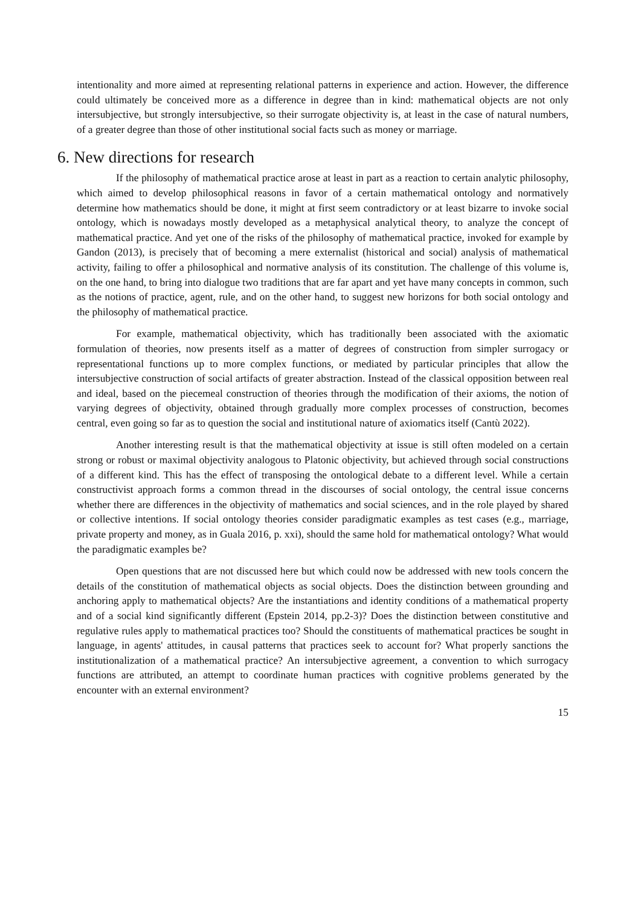intentionality and more aimed at representing relational patterns in experience and action. However, the difference could ultimately be conceived more as a difference in degree than in kind: mathematical objects are not only intersubjective, but strongly intersubjective, so their surrogate objectivity is, at least in the case of natural numbers, of a greater degree than those of other institutional social facts such as money or marriage.
6. New directions for research
If the philosophy of mathematical practice arose at least in part as a reaction to certain analytic philosophy, which aimed to develop philosophical reasons in favor of a certain mathematical ontology and normatively determine how mathematics should be done, it might at first seem contradictory or at least bizarre to invoke social ontology, which is nowadays mostly developed as a metaphysical analytical theory, to analyze the concept of mathematical practice. And yet one of the risks of the philosophy of mathematical practice, invoked for example by Gandon (2013), is precisely that of becoming a mere externalist (historical and social) analysis of mathematical activity, failing to offer a philosophical and normative analysis of its constitution. The challenge of this volume is, on the one hand, to bring into dialogue two traditions that are far apart and yet have many concepts in common, such as the notions of practice, agent, rule, and on the other hand, to suggest new horizons for both social ontology and the philosophy of mathematical practice.
For example, mathematical objectivity, which has traditionally been associated with the axiomatic formulation of theories, now presents itself as a matter of degrees of construction from simpler surrogacy or representational functions up to more complex functions, or mediated by particular principles that allow the intersubjective construction of social artifacts of greater abstraction. Instead of the classical opposition between real and ideal, based on the piecemeal construction of theories through the modification of their axioms, the notion of varying degrees of objectivity, obtained through gradually more complex processes of construction, becomes central, even going so far as to question the social and institutional nature of axiomatics itself (Cantù 2022).
Another interesting result is that the mathematical objectivity at issue is still often modeled on a certain strong or robust or maximal objectivity analogous to Platonic objectivity, but achieved through social constructions of a different kind. This has the effect of transposing the ontological debate to a different level. While a certain constructivist approach forms a common thread in the discourses of social ontology, the central issue concerns whether there are differences in the objectivity of mathematics and social sciences, and in the role played by shared or collective intentions. If social ontology theories consider paradigmatic examples as test cases (e.g., marriage, private property and money, as in Guala 2016, p. xxi), should the same hold for mathematical ontology? What would the paradigmatic examples be?
Open questions that are not discussed here but which could now be addressed with new tools concern the details of the constitution of mathematical objects as social objects. Does the distinction between grounding and anchoring apply to mathematical objects? Are the instantiations and identity conditions of a mathematical property and of a social kind significantly different (Epstein 2014, pp.2-3)? Does the distinction between constitutive and regulative rules apply to mathematical practices too? Should the constituents of mathematical practices be sought in language, in agents' attitudes, in causal patterns that practices seek to account for? What properly sanctions the institutionalization of a mathematical practice? An intersubjective agreement, a convention to which surrogacy functions are attributed, an attempt to coordinate human practices with cognitive problems generated by the encounter with an external environment?
15